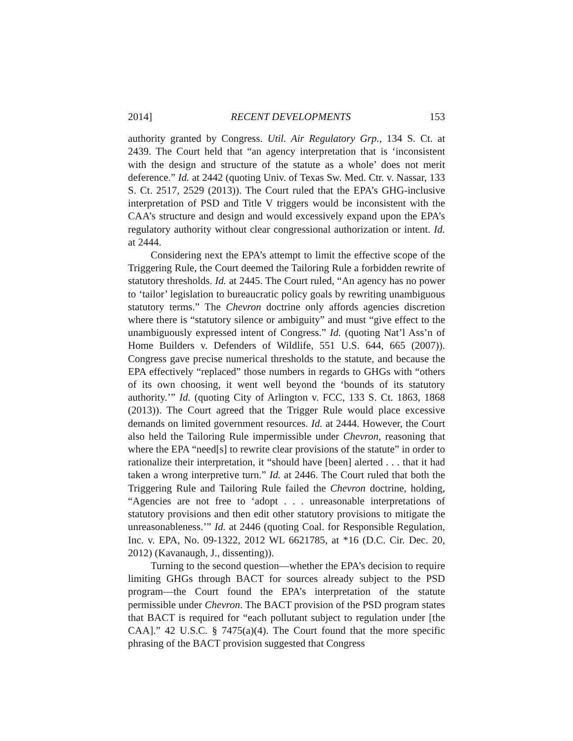2014] RECENT DEVELOPMENTS 153
authority granted by Congress. Util. Air Regulatory Grp., 134 S. Ct. at 2439. The Court held that “an agency interpretation that is ‘inconsistent with the design and structure of the statute as a whole’ does not merit deference.” Id. at 2442 (quoting Univ. of Texas Sw. Med. Ctr. v. Nassar, 133 S. Ct. 2517, 2529 (2013)). The Court ruled that the EPA’s GHG-inclusive interpretation of PSD and Title V triggers would be inconsistent with the CAA’s structure and design and would excessively expand upon the EPA’s regulatory authority without clear congressional authorization or intent. Id. at 2444.
Considering next the EPA’s attempt to limit the effective scope of the Triggering Rule, the Court deemed the Tailoring Rule a forbidden rewrite of statutory thresholds. Id. at 2445. The Court ruled, “An agency has no power to ‘tailor’ legislation to bureaucratic policy goals by rewriting unambiguous statutory terms.” The Chevron doctrine only affords agencies discretion where there is “statutory silence or ambiguity” and must “give effect to the unambiguously expressed intent of Congress.” Id. (quoting Nat’l Ass’n of Home Builders v. Defenders of Wildlife, 551 U.S. 644, 665 (2007)). Congress gave precise numerical thresholds to the statute, and because the EPA effectively “replaced” those numbers in regards to GHGs with “others of its own choosing, it went well beyond the ‘bounds of its statutory authority.’” Id. (quoting City of Arlington v. FCC, 133 S. Ct. 1863, 1868 (2013)). The Court agreed that the Trigger Rule would place excessive demands on limited government resources. Id. at 2444. However, the Court also held the Tailoring Rule impermissible under Chevron, reasoning that where the EPA “need[s] to rewrite clear provisions of the statute” in order to rationalize their interpretation, it “should have [been] alerted . . . that it had taken a wrong interpretive turn.” Id. at 2446. The Court ruled that both the Triggering Rule and Tailoring Rule failed the Chevron doctrine, holding, “Agencies are not free to ‘adopt . . . unreasonable interpretations of statutory provisions and then edit other statutory provisions to mitigate the unreasonableness.’” Id. at 2446 (quoting Coal. for Responsible Regulation, Inc. v. EPA, No. 09-1322, 2012 WL 6621785, at *16 (D.C. Cir. Dec. 20, 2012) (Kavanaugh, J., dissenting)).
Turning to the second question—whether the EPA’s decision to require limiting GHGs through BACT for sources already subject to the PSD program—the Court found the EPA’s interpretation of the statute permissible under Chevron. The BACT provision of the PSD program states that BACT is required for “each pollutant subject to regulation under [the CAA].” 42 U.S.C. § 7475(a)(4). The Court found that the more specific phrasing of the BACT provision suggested that Congress